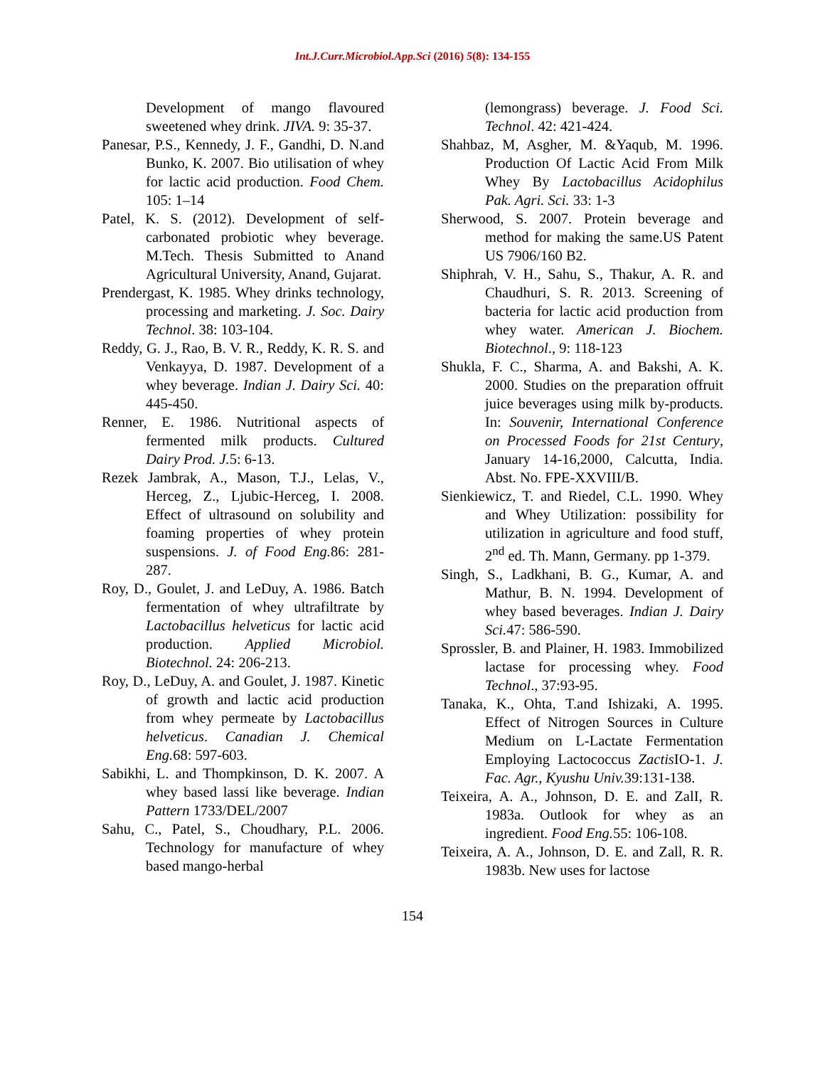Int.J.Curr.Microbiol.App.Sci (2016) 5(8): 134-155
Development of mango flavoured sweetened whey drink. JIVA. 9: 35-37.
Panesar, P.S., Kennedy, J. F., Gandhi, D. N.and Bunko, K. 2007. Bio utilisation of whey for lactic acid production. Food Chem. 105: 1–14
Patel, K. S. (2012). Development of self-carbonated probiotic whey beverage. M.Tech. Thesis Submitted to Anand Agricultural University, Anand, Gujarat.
Prendergast, K. 1985. Whey drinks technology, processing and marketing. J. Soc. Dairy Technol. 38: 103-104.
Reddy, G. J., Rao, B. V. R., Reddy, K. R. S. and Venkayya, D. 1987. Development of a whey beverage. Indian J. Dairy Sci. 40: 445-450.
Renner, E. 1986. Nutritional aspects of fermented milk products. Cultured Dairy Prod. J. 5: 6-13.
Rezek Jambrak, A., Mason, T.J., Lelas, V., Herceg, Z., Ljubic-Herceg, I. 2008. Effect of ultrasound on solubility and foaming properties of whey protein suspensions. J. of Food Eng. 86: 281-287.
Roy, D., Goulet, J. and LeDuy, A. 1986. Batch fermentation of whey ultrafiltrate by Lactobacillus helveticus for lactic acid production. Applied Microbiol. Biotechnol. 24: 206-213.
Roy, D., LeDuy, A. and Goulet, J. 1987. Kinetic of growth and lactic acid production from whey permeate by Lactobacillus helveticus. Canadian J. Chemical Eng. 68: 597-603.
Sabikhi, L. and Thompkinson, D. K. 2007. A whey based lassi like beverage. Indian Pattern 1733/DEL/2007
Sahu, C., Patel, S., Choudhary, P.L. 2006. Technology for manufacture of whey based mango-herbal
(lemongrass) beverage. J. Food Sci. Technol. 42: 421-424.
Shahbaz, M, Asgher, M. &Yaqub, M. 1996. Production Of Lactic Acid From Milk Whey By Lactobacillus Acidophilus Pak. Agri. Sci. 33: 1-3
Sherwood, S. 2007. Protein beverage and method for making the same.US Patent US 7906/160 B2.
Shiphrah, V. H., Sahu, S., Thakur, A. R. and Chaudhuri, S. R. 2013. Screening of bacteria for lactic acid production from whey water. American J. Biochem. Biotechnol., 9: 118-123
Shukla, F. C., Sharma, A. and Bakshi, A. K. 2000. Studies on the preparation offruit juice beverages using milk by-products. In: Souvenir, International Conference on Processed Foods for 21st Century, January 14-16,2000, Calcutta, India. Abst. No. FPE-XXVIII/B.
Sienkiewicz, T. and Riedel, C.L. 1990. Whey and Whey Utilization: possibility for utilization in agriculture and food stuff, 2<sup>nd</sup> ed. Th. Mann, Germany. pp 1-379.
Singh, S., Ladkhani, B. G., Kumar, A. and Mathur, B. N. 1994. Development of whey based beverages. Indian J. Dairy Sci. 47: 586-590.
Sprossler, B. and Plainer, H. 1983. Immobilized lactase for processing whey. Food Technol., 37:93-95.
Tanaka, K., Ohta, T.and Ishizaki, A. 1995. Effect of Nitrogen Sources in Culture Medium on L-Lactate Fermentation Employing Lactococcus Zactis IO-1. J. Fac. Agr., Kyushu Univ. 39:131-138.
Teixeira, A. A., Johnson, D. E. and ZalI, R. 1983a. Outlook for whey as an ingredient. Food Eng. 55: 106-108.
Teixeira, A. A., Johnson, D. E. and Zall, R. R. 1983b. New uses for lactose
154